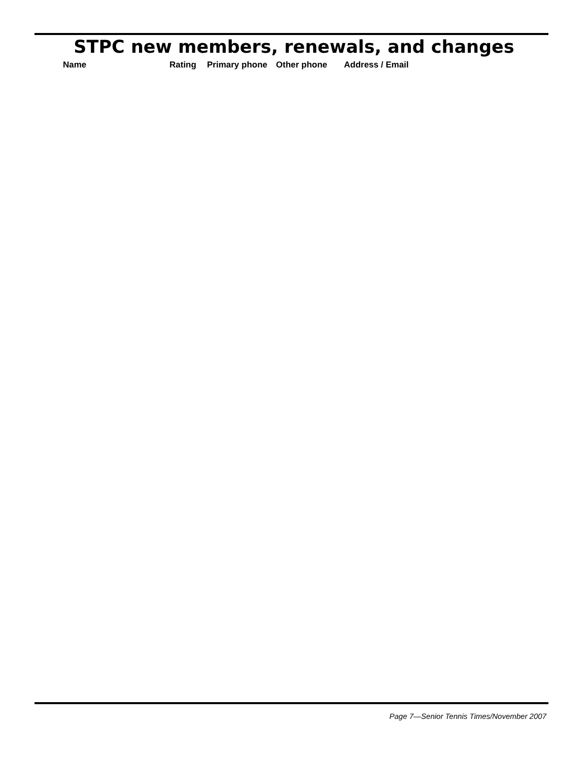STPC new members, renewals, and changes
| Name | Rating | Primary phone | Other phone | Address / Email |
| --- | --- | --- | --- | --- |
Page 7—Senior Tennis Times/November 2007